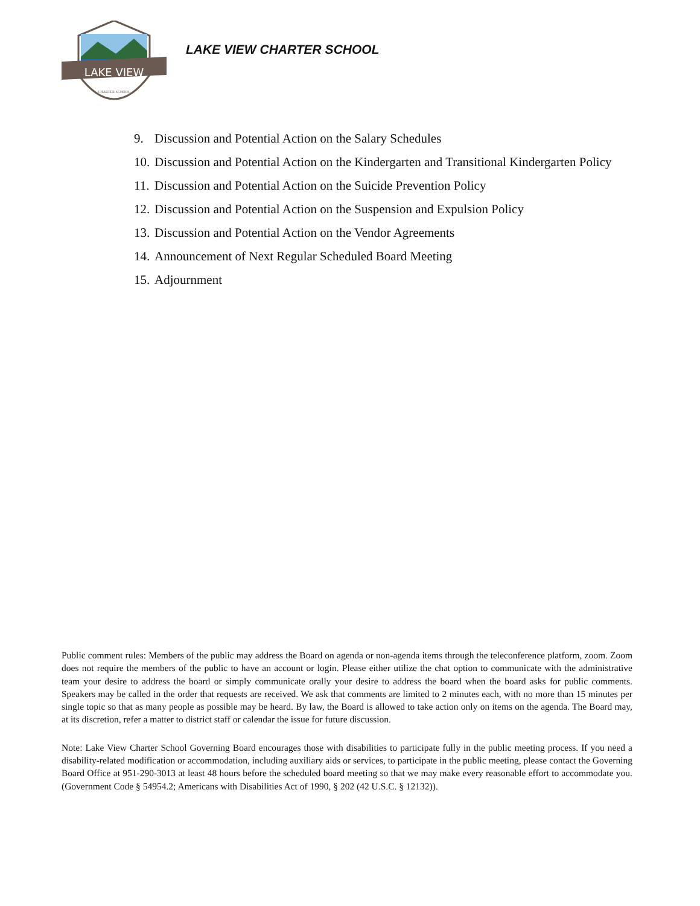LAKE VIEW
CHARTER SCHOOL
LAKE VIEW CHARTER SCHOOL
9. Discussion and Potential Action on the Salary Schedules
10. Discussion and Potential Action on the Kindergarten and Transitional Kindergarten Policy
11. Discussion and Potential Action on the Suicide Prevention Policy
12. Discussion and Potential Action on the Suspension and Expulsion Policy
13. Discussion and Potential Action on the Vendor Agreements
14. Announcement of Next Regular Scheduled Board Meeting
15. Adjournment
Public comment rules: Members of the public may address the Board on agenda or non-agenda items through the teleconference platform, zoom. Zoom does not require the members of the public to have an account or login. Please either utilize the chat option to communicate with the administrative team your desire to address the board or simply communicate orally your desire to address the board when the board asks for public comments. Speakers may be called in the order that requests are received. We ask that comments are limited to 2 minutes each, with no more than 15 minutes per single topic so that as many people as possible may be heard. By law, the Board is allowed to take action only on items on the agenda. The Board may, at its discretion, refer a matter to district staff or calendar the issue for future discussion.
Note: Lake View Charter School Governing Board encourages those with disabilities to participate fully in the public meeting process. If you need a disability-related modification or accommodation, including auxiliary aids or services, to participate in the public meeting, please contact the Governing Board Office at 951-290-3013 at least 48 hours before the scheduled board meeting so that we may make every reasonable effort to accommodate you. (Government Code § 54954.2; Americans with Disabilities Act of 1990, § 202 (42 U.S.C. § 12132)).